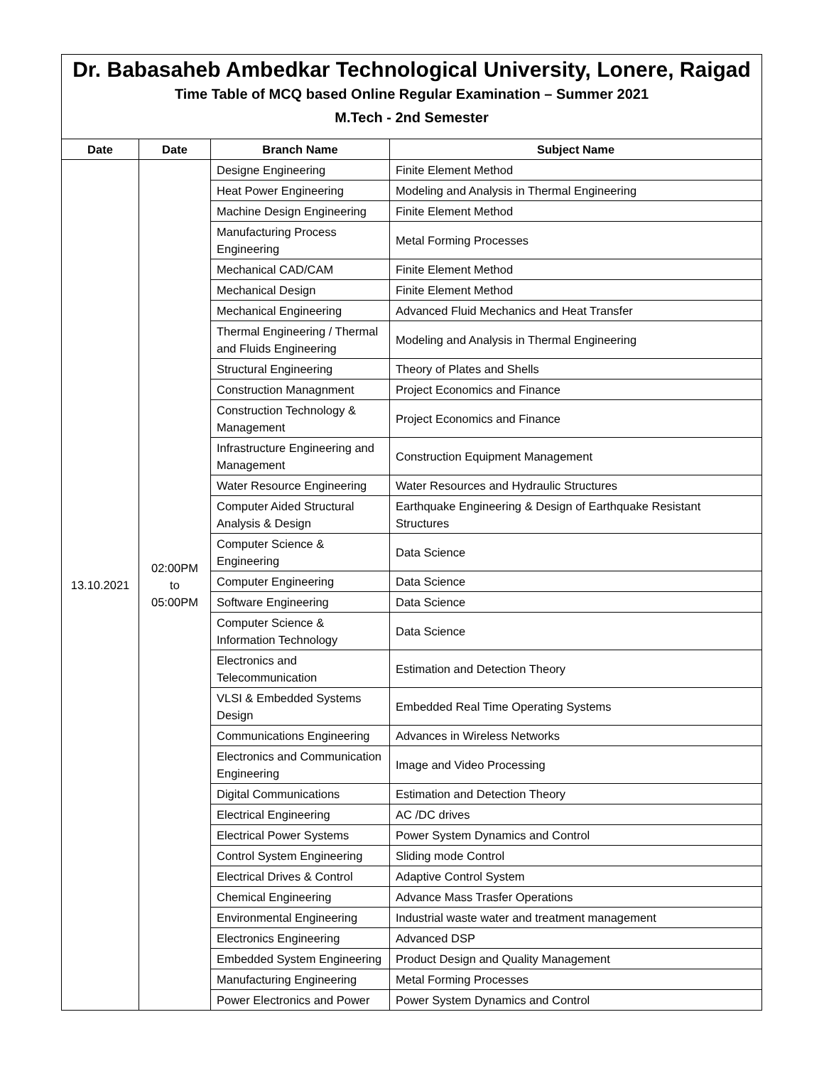Dr. Babasaheb Ambedkar Technological University, Lonere, Raigad
Time Table of MCQ based Online Regular Examination – Summer 2021
M.Tech - 2nd Semester
| Date | Date | Branch Name | Subject Name |
| --- | --- | --- | --- |
| 13.10.2021 | 02:00PM to 05:00PM | Designe Engineering | Finite Element Method |
| | | Heat Power Engineering | Modeling and Analysis in Thermal Engineering |
| | | Machine Design Engineering | Finite Element Method |
| | | Manufacturing Process Engineering | Metal Forming Processes |
| | | Mechanical CAD/CAM | Finite Element Method |
| | | Mechanical Design | Finite Element Method |
| | | Mechanical Engineering | Advanced Fluid Mechanics and Heat Transfer |
| | | Thermal Engineering / Thermal and Fluids Engineering | Modeling and Analysis in Thermal Engineering |
| | | Structural Engineering | Theory of Plates and Shells |
| | | Construction Managnment | Project Economics and Finance |
| | | Construction Technology & Management | Project Economics and Finance |
| | | Infrastructure Engineering and Management | Construction Equipment Management |
| | | Water Resource Engineering | Water Resources and Hydraulic Structures |
| | | Computer Aided Structural Analysis & Design | Earthquake Engineering & Design of Earthquake Resistant Structures |
| | | Computer Science & Engineering | Data Science |
| | | Computer Engineering | Data Science |
| | | Software Engineering | Data Science |
| | | Computer Science & Information Technology | Data Science |
| | | Electronics and Telecommunication | Estimation and Detection Theory |
| | | VLSI & Embedded Systems Design | Embedded Real Time Operating Systems |
| | | Communications Engineering | Advances in Wireless Networks |
| | | Electronics and Communication Engineering | Image and Video Processing |
| | | Digital Communications | Estimation and Detection Theory |
| | | Electrical Engineering | AC /DC drives |
| | | Electrical Power Systems | Power System Dynamics and Control |
| | | Control System Engineering | Sliding mode Control |
| | | Electrical Drives & Control | Adaptive Control System |
| | | Chemical Engineering | Advance Mass Trasfer Operations |
| | | Environmental Engineering | Industrial waste water and treatment management |
| | | Electronics Engineering | Advanced DSP |
| | | Embedded System Engineering | Product Design and Quality Management |
| | | Manufacturing Engineering | Metal Forming Processes |
| | | Power Electronics and Power | Power System Dynamics and Control |